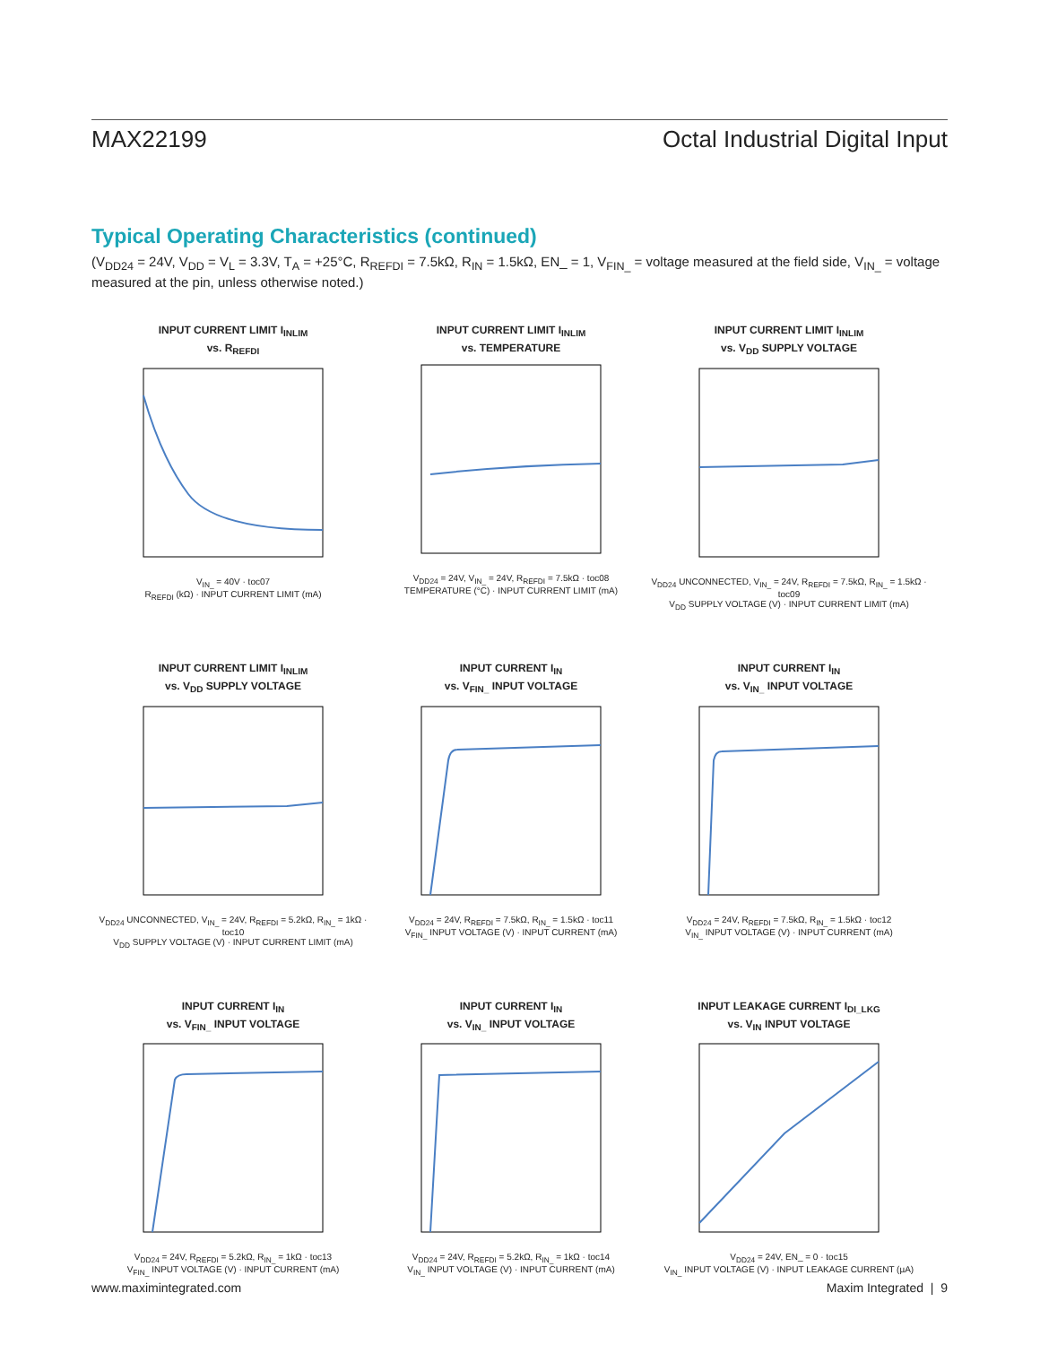MAX22199 Octal Industrial Digital Input
Typical Operating Characteristics (continued)
(V<sub>DD24</sub> = 24V, V<sub>DD</sub> = V<sub>L</sub> = 3.3V, T<sub>A</sub> = +25°C, R<sub>REFDI</sub> = 7.5kΩ, R<sub>IN</sub> = 1.5kΩ, EN_ = 1, V<sub>FIN_</sub> = voltage measured at the field side, V<sub>IN_</sub> = voltage measured at the pin, unless otherwise noted.)
INPUT CURRENT LIMIT I<sub>INLIM</sub>
vs. R<sub>REFDI</sub>
V<sub>IN_</sub> = 40V · toc07
R<sub>REFDI</sub> (kΩ) · INPUT CURRENT LIMIT (mA)
INPUT CURRENT LIMIT I<sub>INLIM</sub>
vs. TEMPERATURE
V<sub>DD24</sub> = 24V, V<sub>IN_</sub> = 24V, R<sub>REFDI</sub> = 7.5kΩ · toc08
TEMPERATURE (°C) · INPUT CURRENT LIMIT (mA)
INPUT CURRENT LIMIT I<sub>INLIM</sub>
vs. V<sub>DD</sub> SUPPLY VOLTAGE
V<sub>DD24</sub> UNCONNECTED, V<sub>IN_</sub> = 24V, R<sub>REFDI</sub> = 7.5kΩ, R<sub>IN_</sub> = 1.5kΩ · toc09
V<sub>DD</sub> SUPPLY VOLTAGE (V) · INPUT CURRENT LIMIT (mA)
INPUT CURRENT LIMIT I<sub>INLIM</sub>
vs. V<sub>DD</sub> SUPPLY VOLTAGE
V<sub>DD24</sub> UNCONNECTED, V<sub>IN_</sub> = 24V, R<sub>REFDI</sub> = 5.2kΩ, R<sub>IN_</sub> = 1kΩ · toc10
V<sub>DD</sub> SUPPLY VOLTAGE (V) · INPUT CURRENT LIMIT (mA)
INPUT CURRENT I<sub>IN</sub>
vs. V<sub>FIN_</sub> INPUT VOLTAGE
V<sub>DD24</sub> = 24V, R<sub>REFDI</sub> = 7.5kΩ, R<sub>IN_</sub> = 1.5kΩ · toc11
V<sub>FIN_</sub> INPUT VOLTAGE (V) · INPUT CURRENT (mA)
INPUT CURRENT I<sub>IN</sub>
vs. V<sub>IN_</sub> INPUT VOLTAGE
V<sub>DD24</sub> = 24V, R<sub>REFDI</sub> = 7.5kΩ, R<sub>IN_</sub> = 1.5kΩ · toc12
V<sub>IN_</sub> INPUT VOLTAGE (V) · INPUT CURRENT (mA)
INPUT CURRENT I<sub>IN</sub>
vs. V<sub>FIN_</sub> INPUT VOLTAGE
V<sub>DD24</sub> = 24V, R<sub>REFDI</sub> = 5.2kΩ, R<sub>IN_</sub> = 1kΩ · toc13
V<sub>FIN_</sub> INPUT VOLTAGE (V) · INPUT CURRENT (mA)
INPUT CURRENT I<sub>IN</sub>
vs. V<sub>IN_</sub> INPUT VOLTAGE
V<sub>DD24</sub> = 24V, R<sub>REFDI</sub> = 5.2kΩ, R<sub>IN_</sub> = 1kΩ · toc14
V<sub>IN_</sub> INPUT VOLTAGE (V) · INPUT CURRENT (mA)
INPUT LEAKAGE CURRENT I<sub>DI_LKG</sub>
vs. V<sub>IN</sub> INPUT VOLTAGE
V<sub>DD24</sub> = 24V, EN_ = 0 · toc15
V<sub>IN_</sub> INPUT VOLTAGE (V) · INPUT LEAKAGE CURRENT (µA)
www.maximintegrated.com Maxim Integrated | 9